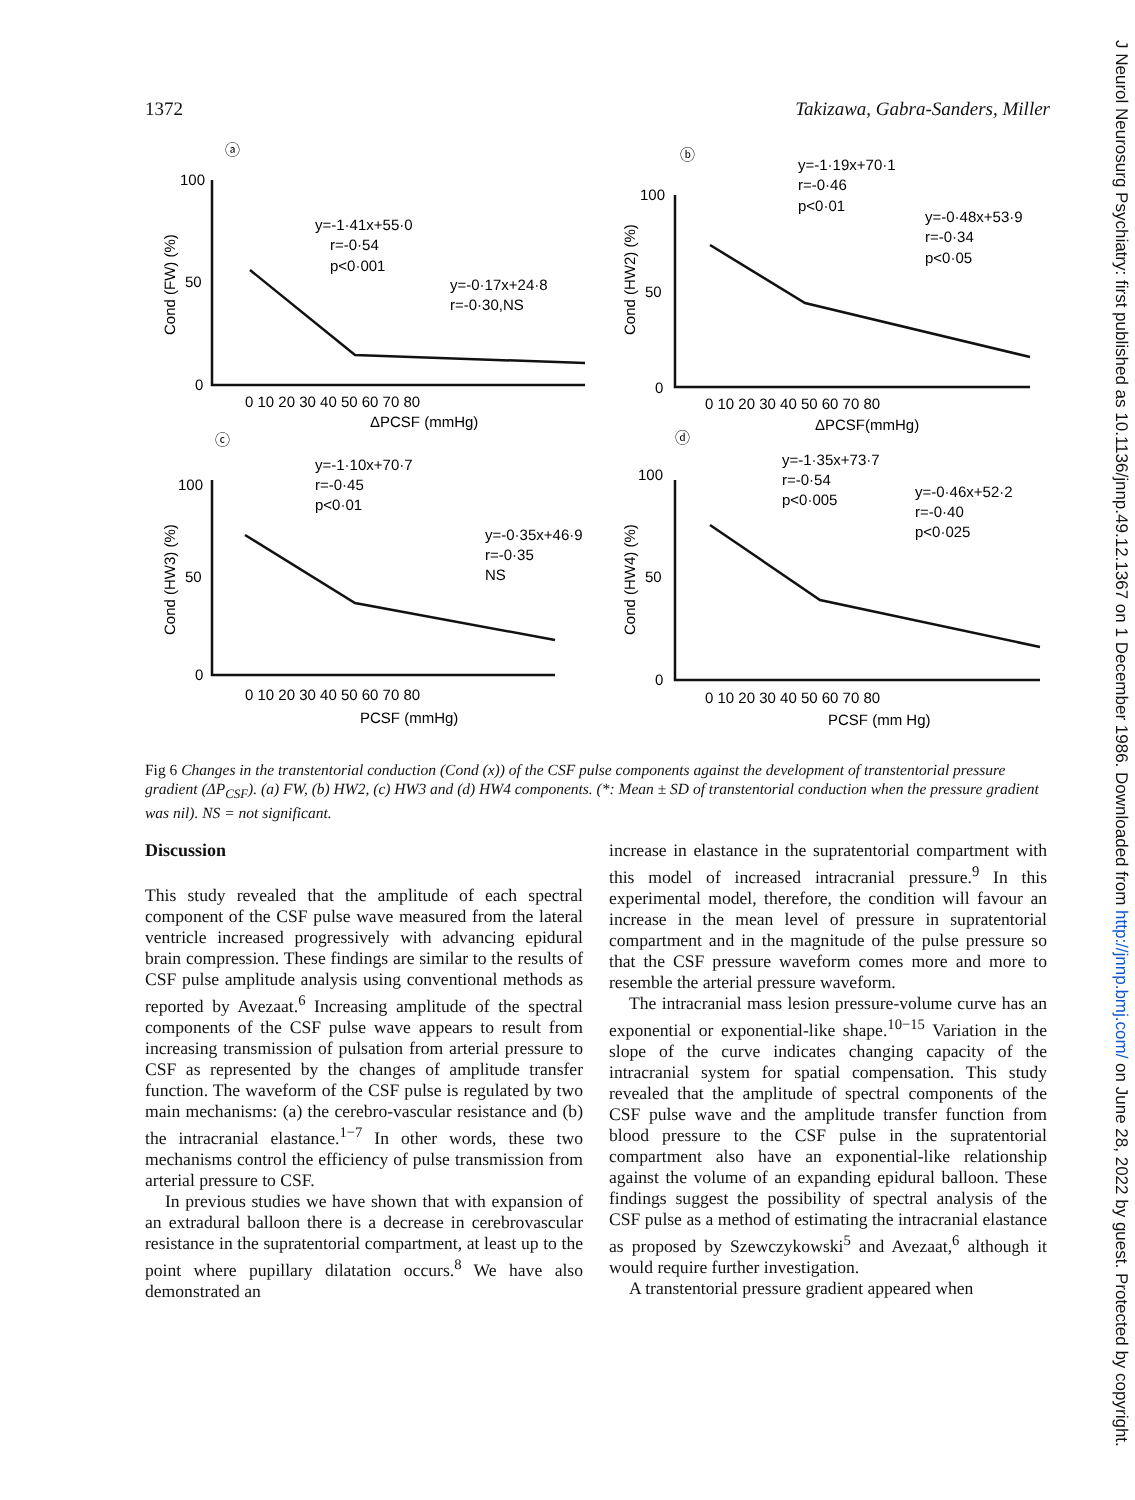1372 Takizawa, Gabra-Sanders, Miller
ⓐ
ⓑ
ⓒ
ⓓ
100
50
0
0 10 20 30 40 50 60 70 80
ΔPCSF (mmHg)
y=-1·41x+55·0
r=-0·54
p<0·001
y=-0·17x+24·8
r=-0·30,NS
100
50
0
0 10 20 30 40 50 60 70 80
ΔPCSF(mmHg)
y=-1·19x+70·1
r=-0·46
p<0·01
y=-0·48x+53·9
r=-0·34
p<0·05
100
50
0
0 10 20 30 40 50 60 70 80
PCSF (mmHg)
y=-1·10x+70·7
r=-0·45
p<0·01
y=-0·35x+46·9
r=-0·35
NS
100
50
0
0 10 20 30 40 50 60 70 80
PCSF (mm Hg)
y=-1·35x+73·7
r=-0·54
p<0·005
y=-0·46x+52·2
r=-0·40
p<0·025
Cond (FW) (%)
Cond (HW2) (%)
Cond (HW3) (%)
Cond (HW4) (%)
Fig 6 Changes in the transtentorial conduction (Cond (x)) of the CSF pulse components against the development of transtentorial pressure gradient (ΔP<sub>CSF</sub>). (a) FW, (b) HW2, (c) HW3 and (d) HW4 components. (*: Mean ± SD of transtentorial conduction when the pressure gradient was nil). NS = not significant.
Discussion
This study revealed that the amplitude of each spectral component of the CSF pulse wave measured from the lateral ventricle increased progressively with advancing epidural brain compression. These findings are similar to the results of CSF pulse amplitude analysis using conventional methods as reported by Avezaat.<sup>6</sup> Increasing amplitude of the spectral components of the CSF pulse wave appears to result from increasing transmission of pulsation from arterial pressure to CSF as represented by the changes of amplitude transfer function. The waveform of the CSF pulse is regulated by two main mechanisms: (a) the cerebro-vascular resistance and (b) the intracranial elastance.<sup>1−7</sup> In other words, these two mechanisms control the efficiency of pulse transmission from arterial pressure to CSF.
In previous studies we have shown that with expansion of an extradural balloon there is a decrease in cerebrovascular resistance in the supratentorial compartment, at least up to the point where pupillary dilatation occurs.<sup>8</sup> We have also demonstrated an
increase in elastance in the supratentorial compartment with this model of increased intracranial pressure.<sup>9</sup> In this experimental model, therefore, the condition will favour an increase in the mean level of pressure in supratentorial compartment and in the magnitude of the pulse pressure so that the CSF pressure waveform comes more and more to resemble the arterial pressure waveform.
The intracranial mass lesion pressure-volume curve has an exponential or exponential-like shape.<sup>10−15</sup> Variation in the slope of the curve indicates changing capacity of the intracranial system for spatial compensation. This study revealed that the amplitude of spectral components of the CSF pulse wave and the amplitude transfer function from blood pressure to the CSF pulse in the supratentorial compartment also have an exponential-like relationship against the volume of an expanding epidural balloon. These findings suggest the possibility of spectral analysis of the CSF pulse as a method of estimating the intracranial elastance as proposed by Szewczykowski<sup>5</sup> and Avezaat,<sup>6</sup> although it would require further investigation.
A transtentorial pressure gradient appeared when
J Neurol Neurosurg Psychiatry: first published as 10.1136/jnnp.49.12.1367 on 1 December 1986. Downloaded from http://jnnp.bmj.com/ on June 28, 2022 by guest. Protected by copyright.